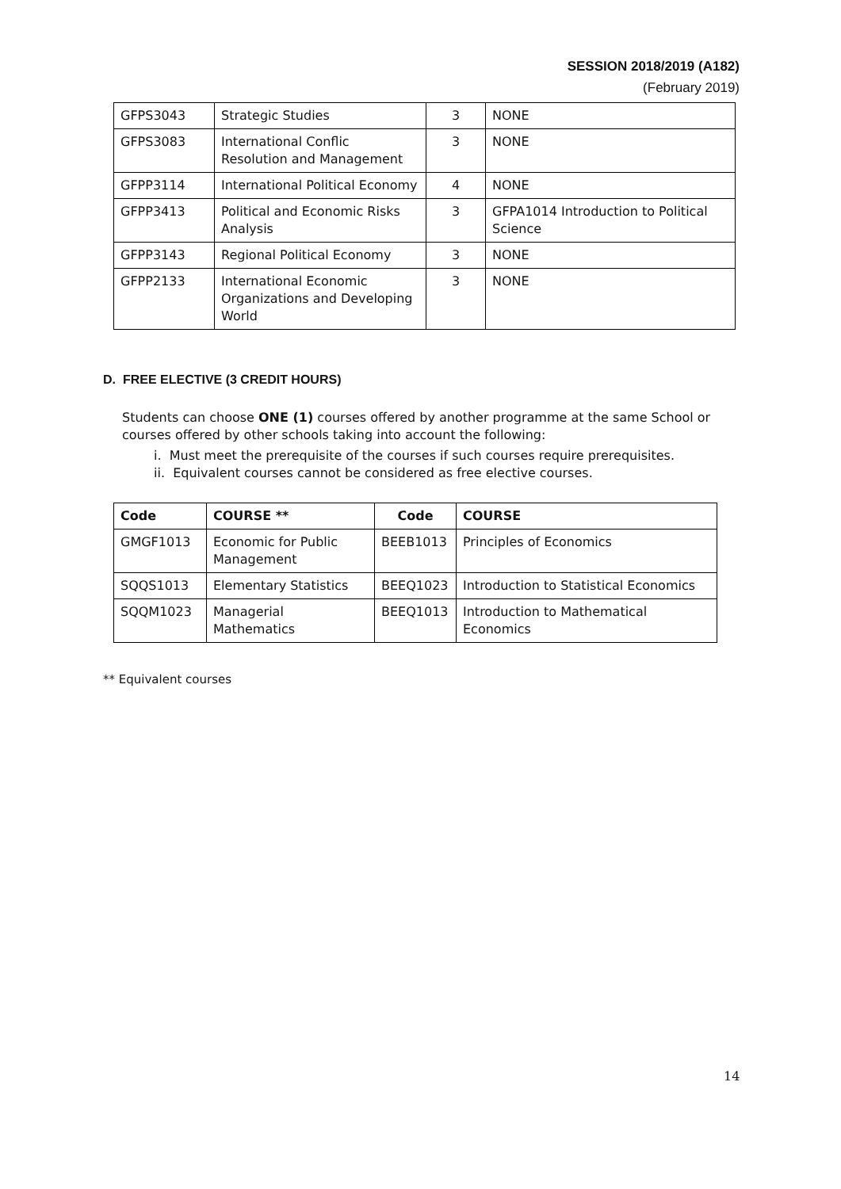SESSION 2018/2019 (A182)
(February 2019)
| GFPS3043 | Strategic Studies | 3 | NONE |
| GFPS3083 | International Conflic Resolution and Management | 3 | NONE |
| GFPP3114 | International Political Economy | 4 | NONE |
| GFPP3413 | Political and Economic Risks Analysis | 3 | GFPA1014 Introduction to Political Science |
| GFPP3143 | Regional Political Economy | 3 | NONE |
| GFPP2133 | International Economic Organizations and Developing World | 3 | NONE |
D. FREE ELECTIVE (3 CREDIT HOURS)
Students can choose ONE (1) courses offered by another programme at the same School or courses offered by other schools taking into account the following:
i. Must meet the prerequisite of the courses if such courses require prerequisites.
ii. Equivalent courses cannot be considered as free elective courses.
| Code | COURSE ** | Code | COURSE |
| --- | --- | --- | --- |
| GMGF1013 | Economic for Public Management | BEEB1013 | Principles of Economics |
| SQQS1013 | Elementary Statistics | BEEQ1023 | Introduction to Statistical Economics |
| SQQM1023 | Managerial Mathematics | BEEQ1013 | Introduction to Mathematical Economics |
** Equivalent courses
14